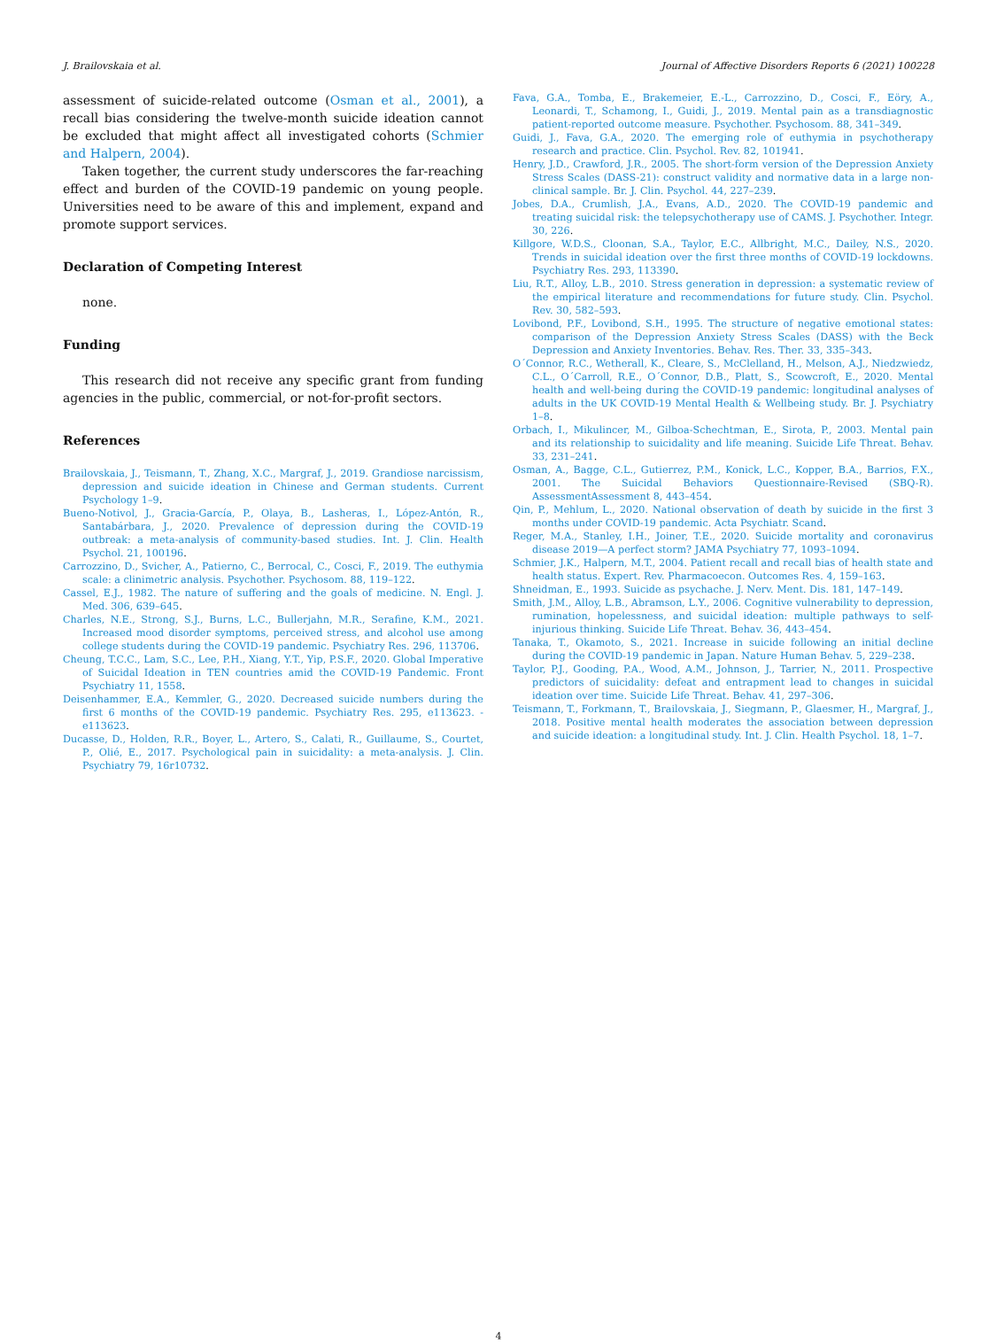J. Brailovskaia et al. Journal of Affective Disorders Reports 6 (2021) 100228
assessment of suicide-related outcome (Osman et al., 2001), a recall bias considering the twelve-month suicide ideation cannot be excluded that might affect all investigated cohorts (Schmier and Halpern, 2004).
Taken together, the current study underscores the far-reaching effect and burden of the COVID-19 pandemic on young people. Universities need to be aware of this and implement, expand and promote support services.
Declaration of Competing Interest
none.
Funding
This research did not receive any specific grant from funding agencies in the public, commercial, or not-for-profit sectors.
References
Brailovskaia, J., Teismann, T., Zhang, X.C., Margraf, J., 2019. Grandiose narcissism, depression and suicide ideation in Chinese and German students. Current Psychology 1–9.
Bueno-Notivol, J., Gracia-García, P., Olaya, B., Lasheras, I., López-Antón, R., Santabárbara, J., 2020. Prevalence of depression during the COVID-19 outbreak: a meta-analysis of community-based studies. Int. J. Clin. Health Psychol. 21, 100196.
Carrozzino, D., Svicher, A., Patierno, C., Berrocal, C., Cosci, F., 2019. The euthymia scale: a clinimetric analysis. Psychother. Psychosom. 88, 119–122.
Cassel, E.J., 1982. The nature of suffering and the goals of medicine. N. Engl. J. Med. 306, 639–645.
Charles, N.E., Strong, S.J., Burns, L.C., Bullerjahn, M.R., Serafine, K.M., 2021. Increased mood disorder symptoms, perceived stress, and alcohol use among college students during the COVID-19 pandemic. Psychiatry Res. 296, 113706.
Cheung, T.C.C., Lam, S.C., Lee, P.H., Xiang, Y.T., Yip, P.S.F., 2020. Global Imperative of Suicidal Ideation in TEN countries amid the COVID-19 Pandemic. Front Psychiatry 11, 1558.
Deisenhammer, E.A., Kemmler, G., 2020. Decreased suicide numbers during the first 6 months of the COVID-19 pandemic. Psychiatry Res. 295, e113623. -e113623.
Ducasse, D., Holden, R.R., Boyer, L., Artero, S., Calati, R., Guillaume, S., Courtet, P., Olié, E., 2017. Psychological pain in suicidality: a meta-analysis. J. Clin. Psychiatry 79, 16r10732.
Fava, G.A., Tomba, E., Brakemeier, E.-L., Carrozzino, D., Cosci, F., Eöry, A., Leonardi, T., Schamong, I., Guidi, J., 2019. Mental pain as a transdiagnostic patient-reported outcome measure. Psychother. Psychosom. 88, 341–349.
Guidi, J., Fava, G.A., 2020. The emerging role of euthymia in psychotherapy research and practice. Clin. Psychol. Rev. 82, 101941.
Henry, J.D., Crawford, J.R., 2005. The short-form version of the Depression Anxiety Stress Scales (DASS-21): construct validity and normative data in a large non-clinical sample. Br. J. Clin. Psychol. 44, 227–239.
Jobes, D.A., Crumlish, J.A., Evans, A.D., 2020. The COVID-19 pandemic and treating suicidal risk: the telepsychotherapy use of CAMS. J. Psychother. Integr. 30, 226.
Killgore, W.D.S., Cloonan, S.A., Taylor, E.C., Allbright, M.C., Dailey, N.S., 2020. Trends in suicidal ideation over the first three months of COVID-19 lockdowns. Psychiatry Res. 293, 113390.
Liu, R.T., Alloy, L.B., 2010. Stress generation in depression: a systematic review of the empirical literature and recommendations for future study. Clin. Psychol. Rev. 30, 582–593.
Lovibond, P.F., Lovibond, S.H., 1995. The structure of negative emotional states: comparison of the Depression Anxiety Stress Scales (DASS) with the Beck Depression and Anxiety Inventories. Behav. Res. Ther. 33, 335–343.
O´Connor, R.C., Wetherall, K., Cleare, S., McClelland, H., Melson, A.J., Niedzwiedz, C.L., O´Carroll, R.E., O´Connor, D.B., Platt, S., Scowcroft, E., 2020. Mental health and well-being during the COVID-19 pandemic: longitudinal analyses of adults in the UK COVID-19 Mental Health & Wellbeing study. Br. J. Psychiatry 1–8.
Orbach, I., Mikulincer, M., Gilboa-Schechtman, E., Sirota, P., 2003. Mental pain and its relationship to suicidality and life meaning. Suicide Life Threat. Behav. 33, 231–241.
Osman, A., Bagge, C.L., Gutierrez, P.M., Konick, L.C., Kopper, B.A., Barrios, F.X., 2001. The Suicidal Behaviors Questionnaire-Revised (SBQ-R). AssessmentAssessment 8, 443–454.
Qin, P., Mehlum, L., 2020. National observation of death by suicide in the first 3 months under COVID-19 pandemic. Acta Psychiatr. Scand.
Reger, M.A., Stanley, I.H., Joiner, T.E., 2020. Suicide mortality and coronavirus disease 2019—A perfect storm? JAMA Psychiatry 77, 1093–1094.
Schmier, J.K., Halpern, M.T., 2004. Patient recall and recall bias of health state and health status. Expert. Rev. Pharmacoecon. Outcomes Res. 4, 159–163.
Shneidman, E., 1993. Suicide as psychache. J. Nerv. Ment. Dis. 181, 147–149.
Smith, J.M., Alloy, L.B., Abramson, L.Y., 2006. Cognitive vulnerability to depression, rumination, hopelessness, and suicidal ideation: multiple pathways to self-injurious thinking. Suicide Life Threat. Behav. 36, 443–454.
Tanaka, T., Okamoto, S., 2021. Increase in suicide following an initial decline during the COVID-19 pandemic in Japan. Nature Human Behav. 5, 229–238.
Taylor, P.J., Gooding, P.A., Wood, A.M., Johnson, J., Tarrier, N., 2011. Prospective predictors of suicidality: defeat and entrapment lead to changes in suicidal ideation over time. Suicide Life Threat. Behav. 41, 297–306.
Teismann, T., Forkmann, T., Brailovskaia, J., Siegmann, P., Glaesmer, H., Margraf, J., 2018. Positive mental health moderates the association between depression and suicide ideation: a longitudinal study. Int. J. Clin. Health Psychol. 18, 1–7.
4